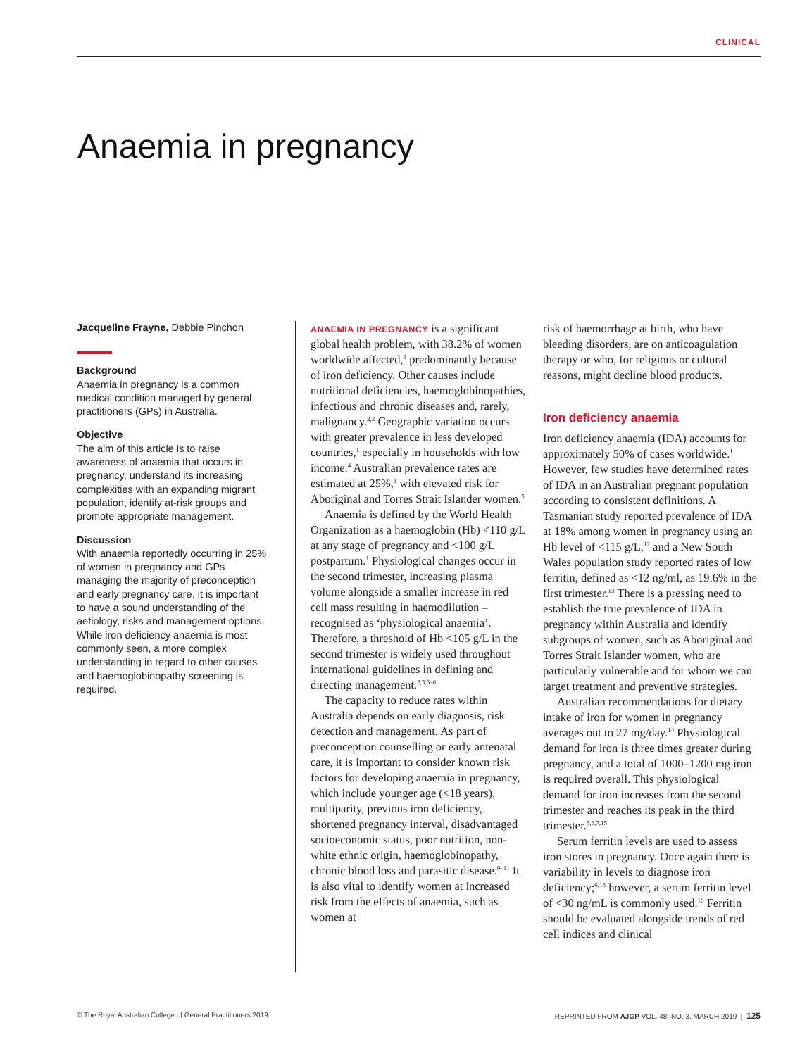CLINICAL
Anaemia in pregnancy
Jacqueline Frayne, Debbie Pinchon
Background
Anaemia in pregnancy is a common medical condition managed by general practitioners (GPs) in Australia.
Objective
The aim of this article is to raise awareness of anaemia that occurs in pregnancy, understand its increasing complexities with an expanding migrant population, identify at-risk groups and promote appropriate management.
Discussion
With anaemia reportedly occurring in 25% of women in pregnancy and GPs managing the majority of preconception and early pregnancy care, it is important to have a sound understanding of the aetiology, risks and management options. While iron deficiency anaemia is most commonly seen, a more complex understanding in regard to other causes and haemoglobinopathy screening is required.
ANAEMIA IN PREGNANCY is a significant global health problem, with 38.2% of women worldwide affected,<sup>1</sup> predominantly because of iron deficiency. Other causes include nutritional deficiencies, haemoglobinopathies, infectious and chronic diseases and, rarely, malignancy.<sup>2,3</sup> Geographic variation occurs with greater prevalence in less developed countries,<sup>1</sup> especially in households with low income.<sup>4</sup> Australian prevalence rates are estimated at 25%,<sup>1</sup> with elevated risk for Aboriginal and Torres Strait Islander women.<sup>5</sup>
Anaemia is defined by the World Health Organization as a haemoglobin (Hb) <110 g/L at any stage of pregnancy and <100 g/L postpartum.<sup>1</sup> Physiological changes occur in the second trimester, increasing plasma volume alongside a smaller increase in red cell mass resulting in haemodilution – recognised as ‘physiological anaemia’. Therefore, a threshold of Hb <105 g/L in the second trimester is widely used throughout international guidelines in defining and directing management.<sup>2,3,6–8</sup>
The capacity to reduce rates within Australia depends on early diagnosis, risk detection and management. As part of preconception counselling or early antenatal care, it is important to consider known risk factors for developing anaemia in pregnancy, which include younger age (<18 years), multiparity, previous iron deficiency, shortened pregnancy interval, disadvantaged socioeconomic status, poor nutrition, non-white ethnic origin, haemoglobinopathy, chronic blood loss and parasitic disease.<sup>9–11</sup> It is also vital to identify women at increased risk from the effects of anaemia, such as women at
risk of haemorrhage at birth, who have bleeding disorders, are on anticoagulation therapy or who, for religious or cultural reasons, might decline blood products.
Iron deficiency anaemia
Iron deficiency anaemia (IDA) accounts for approximately 50% of cases worldwide.<sup>1</sup> However, few studies have determined rates of IDA in an Australian pregnant population according to consistent definitions. A Tasmanian study reported prevalence of IDA at 18% among women in pregnancy using an Hb level of <115 g/L,<sup>12</sup> and a New South Wales population study reported rates of low ferritin, defined as <12 ng/ml, as 19.6% in the first trimester.<sup>13</sup> There is a pressing need to establish the true prevalence of IDA in pregnancy within Australia and identify subgroups of women, such as Aboriginal and Torres Strait Islander women, who are particularly vulnerable and for whom we can target treatment and preventive strategies.
Australian recommendations for dietary intake of iron for women in pregnancy averages out to 27 mg/day.<sup>14</sup> Physiological demand for iron is three times greater during pregnancy, and a total of 1000–1200 mg iron is required overall. This physiological demand for iron increases from the second trimester and reaches its peak in the third trimester.<sup>3,6,7,15</sup>
Serum ferritin levels are used to assess iron stores in pregnancy. Once again there is variability in levels to diagnose iron deficiency;<sup>6,16</sup> however, a serum ferritin level of <30 ng/mL is commonly used.<sup>16</sup> Ferritin should be evaluated alongside trends of red cell indices and clinical
© The Royal Australian College of General Practitioners 2019 REPRINTED FROM AJGP VOL. 48, NO. 3, MARCH 2019 | 125